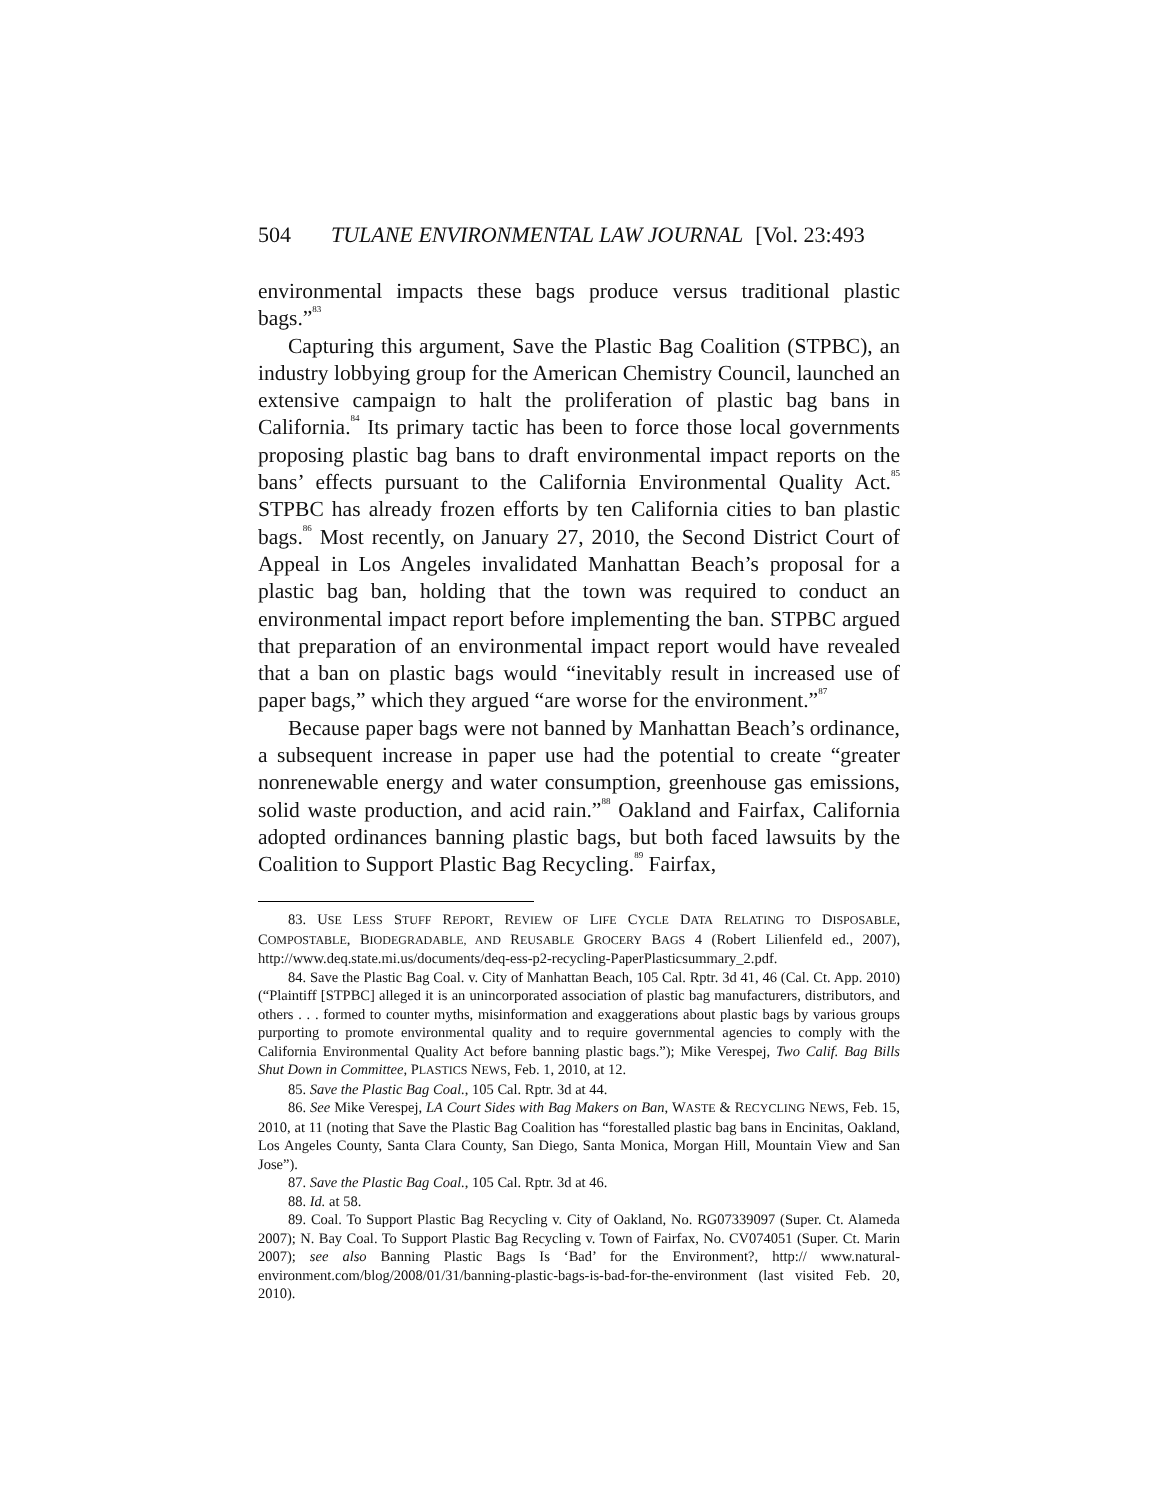504 TULANE ENVIRONMENTAL LAW JOURNAL [Vol. 23:493
environmental impacts these bags produce versus traditional plastic bags.”<sup>83</sup>
Capturing this argument, Save the Plastic Bag Coalition (STPBC), an industry lobbying group for the American Chemistry Council, launched an extensive campaign to halt the proliferation of plastic bag bans in California.<sup>84</sup> Its primary tactic has been to force those local governments proposing plastic bag bans to draft environmental impact reports on the bans’ effects pursuant to the California Environmental Quality Act.<sup>85</sup> STPBC has already frozen efforts by ten California cities to ban plastic bags.<sup>86</sup> Most recently, on January 27, 2010, the Second District Court of Appeal in Los Angeles invalidated Manhattan Beach’s proposal for a plastic bag ban, holding that the town was required to conduct an environmental impact report before implementing the ban. STPBC argued that preparation of an environmental impact report would have revealed that a ban on plastic bags would “inevitably result in increased use of paper bags,” which they argued “are worse for the environment.”<sup>87</sup>
Because paper bags were not banned by Manhattan Beach’s ordinance, a subsequent increase in paper use had the potential to create “greater nonrenewable energy and water consumption, greenhouse gas emissions, solid waste production, and acid rain.”<sup>88</sup> Oakland and Fairfax, California adopted ordinances banning plastic bags, but both faced lawsuits by the Coalition to Support Plastic Bag Recycling.<sup>89</sup> Fairfax,
83. USE LESS STUFF REPORT, REVIEW OF LIFE CYCLE DATA RELATING TO DISPOSABLE, COMPOSTABLE, BIODEGRADABLE, AND REUSABLE GROCERY BAGS 4 (Robert Lilienfeld ed., 2007), http://www.deq.state.mi.us/documents/deq-ess-p2-recycling-PaperPlasticsummary_2.pdf.
84. Save the Plastic Bag Coal. v. City of Manhattan Beach, 105 Cal. Rptr. 3d 41, 46 (Cal. Ct. App. 2010) (“Plaintiff [STPBC] alleged it is an unincorporated association of plastic bag manufacturers, distributors, and others . . . formed to counter myths, misinformation and exaggerations about plastic bags by various groups purporting to promote environmental quality and to require governmental agencies to comply with the California Environmental Quality Act before banning plastic bags.”); Mike Verespej, Two Calif. Bag Bills Shut Down in Committee, PLASTICS NEWS, Feb. 1, 2010, at 12.
85. Save the Plastic Bag Coal., 105 Cal. Rptr. 3d at 44.
86. See Mike Verespej, LA Court Sides with Bag Makers on Ban, WASTE & RECYCLING NEWS, Feb. 15, 2010, at 11 (noting that Save the Plastic Bag Coalition has “forestalled plastic bag bans in Encinitas, Oakland, Los Angeles County, Santa Clara County, San Diego, Santa Monica, Morgan Hill, Mountain View and San Jose”).
87. Save the Plastic Bag Coal., 105 Cal. Rptr. 3d at 46.
88. Id. at 58.
89. Coal. To Support Plastic Bag Recycling v. City of Oakland, No. RG07339097 (Super. Ct. Alameda 2007); N. Bay Coal. To Support Plastic Bag Recycling v. Town of Fairfax, No. CV074051 (Super. Ct. Marin 2007); see also Banning Plastic Bags Is ‘Bad’ for the Environment?, http:// www.natural-environment.com/blog/2008/01/31/banning-plastic-bags-is-bad-for-the-environment (last visited Feb. 20, 2010).